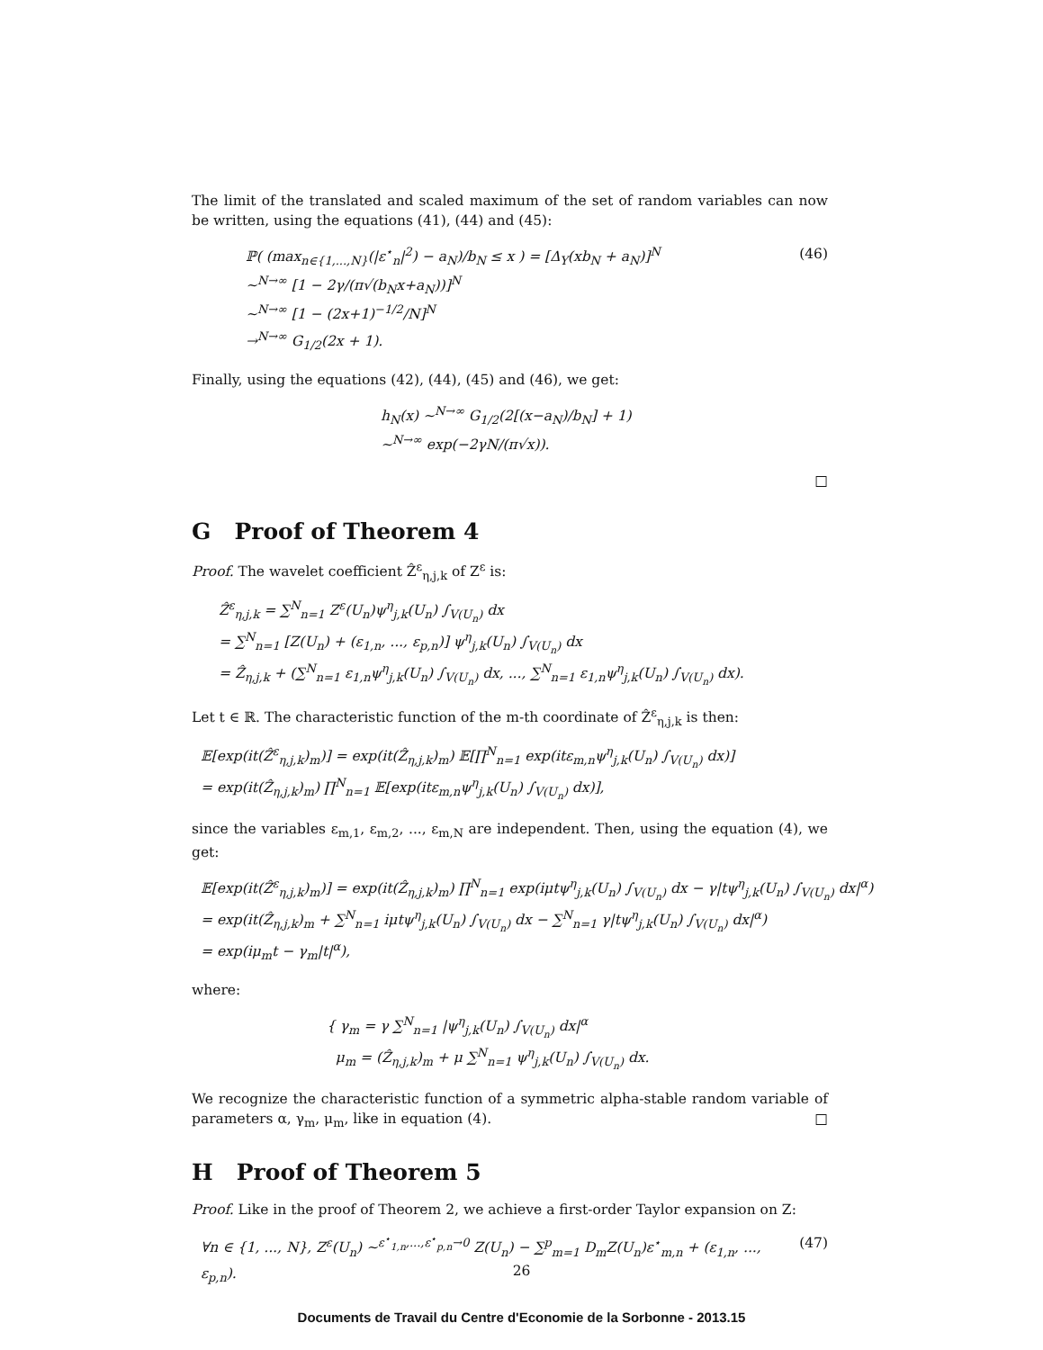The limit of the translated and scaled maximum of the set of random variables can now be written, using the equations (41), (44) and (45):
ℙ( (max<sub>n∈{1,...,N}</sub>(|ε<sup>⋆</sup><sub>n</sub>|<sup>2</sup>) − a<sub>N</sub>)/b<sub>N</sub> ≤ x ) = [Δ<sub>Y</sub>(xb<sub>N</sub> + a<sub>N</sub>)]<sup>N</sup>
∼<sup>N→∞</sup> [1 − 2γ/(π√(b<sub>N</sub>x+a<sub>N</sub>))]<sup>N</sup>
∼<sup>N→∞</sup> [1 − (2x+1)<sup>−1/2</sup>/N]<sup>N</sup>
→<sup>N→∞</sup> G<sub>1/2</sub>(2x + 1).
(46)
Finally, using the equations (42), (44), (45) and (46), we get:
h<sub>N</sub>(x) ∼<sup>N→∞</sup> G<sub>1/2</sub>(2[(x−a<sub>N</sub>)/b<sub>N</sub>] + 1)
∼<sup>N→∞</sup> exp(−2γN/(π√x)).
□
G Proof of Theorem 4
Proof. The wavelet coefficient Ẑ<sup>ε</sup><sub>η,j,k</sub> of Z<sup>ε</sup> is:
Ẑ<sup>ε</sup><sub>η,j,k</sub> = ∑<sup>N</sup><sub>n=1</sub> Z<sup>ε</sup>(U<sub>n</sub>)ψ<sup>η</sup><sub>j,k</sub>(U<sub>n</sub>) ∫<sub>V(U<sub>n</sub>)</sub> dx
= ∑<sup>N</sup><sub>n=1</sub> [Z(U<sub>n</sub>) + (ε<sub>1,n</sub>, ..., ε<sub>p,n</sub>)] ψ<sup>η</sup><sub>j,k</sub>(U<sub>n</sub>) ∫<sub>V(U<sub>n</sub>)</sub> dx
= Ẑ<sub>η,j,k</sub> + (∑<sup>N</sup><sub>n=1</sub> ε<sub>1,n</sub>ψ<sup>η</sup><sub>j,k</sub>(U<sub>n</sub>) ∫<sub>V(U<sub>n</sub>)</sub> dx, ..., ∑<sup>N</sup><sub>n=1</sub> ε<sub>1,n</sub>ψ<sup>η</sup><sub>j,k</sub>(U<sub>n</sub>) ∫<sub>V(U<sub>n</sub>)</sub> dx).
Let t ∈ ℝ. The characteristic function of the m-th coordinate of Ẑ<sup>ε</sup><sub>η,j,k</sub> is then:
𝔼[exp(it(Ẑ<sup>ε</sup><sub>η,j,k</sub>)<sub>m</sub>)] = exp(it(Ẑ<sub>η,j,k</sub>)<sub>m</sub>) 𝔼[∏<sup>N</sup><sub>n=1</sub> exp(itε<sub>m,n</sub>ψ<sup>η</sup><sub>j,k</sub>(U<sub>n</sub>) ∫<sub>V(U<sub>n</sub>)</sub> dx)]
= exp(it(Ẑ<sub>η,j,k</sub>)<sub>m</sub>) ∏<sup>N</sup><sub>n=1</sub> 𝔼[exp(itε<sub>m,n</sub>ψ<sup>η</sup><sub>j,k</sub>(U<sub>n</sub>) ∫<sub>V(U<sub>n</sub>)</sub> dx)],
since the variables ε<sub>m,1</sub>, ε<sub>m,2</sub>, ..., ε<sub>m,N</sub> are independent. Then, using the equation (4), we get:
𝔼[exp(it(Ẑ<sup>ε</sup><sub>η,j,k</sub>)<sub>m</sub>)] = exp(it(Ẑ<sub>η,j,k</sub>)<sub>m</sub>) ∏<sup>N</sup><sub>n=1</sub> exp(iμtψ<sup>η</sup><sub>j,k</sub>(U<sub>n</sub>) ∫<sub>V(U<sub>n</sub>)</sub> dx − γ|tψ<sup>η</sup><sub>j,k</sub>(U<sub>n</sub>) ∫<sub>V(U<sub>n</sub>)</sub> dx|<sup>α</sup>)
= exp(it(Ẑ<sub>η,j,k</sub>)<sub>m</sub> + ∑<sup>N</sup><sub>n=1</sub> iμtψ<sup>η</sup><sub>j,k</sub>(U<sub>n</sub>) ∫<sub>V(U<sub>n</sub>)</sub> dx − ∑<sup>N</sup><sub>n=1</sub> γ|tψ<sup>η</sup><sub>j,k</sub>(U<sub>n</sub>) ∫<sub>V(U<sub>n</sub>)</sub> dx|<sup>α</sup>)
= exp(iμ<sub>m</sub>t − γ<sub>m</sub>|t|<sup>α</sup>),
where:
{ γ<sub>m</sub> = γ ∑<sup>N</sup><sub>n=1</sub> |ψ<sup>η</sup><sub>j,k</sub>(U<sub>n</sub>) ∫<sub>V(U<sub>n</sub>)</sub> dx|<sup>α</sup>
μ<sub>m</sub> = (Ẑ<sub>η,j,k</sub>)<sub>m</sub> + μ ∑<sup>N</sup><sub>n=1</sub> ψ<sup>η</sup><sub>j,k</sub>(U<sub>n</sub>) ∫<sub>V(U<sub>n</sub>)</sub> dx.
We recognize the characteristic function of a symmetric alpha-stable random variable of parameters α, γ<sub>m</sub>, μ<sub>m</sub>, like in equation (4). □
H Proof of Theorem 5
Proof. Like in the proof of Theorem 2, we achieve a first-order Taylor expansion on Z:
∀n ∈ {1, ..., N}, Z<sup>ε</sup>(U<sub>n</sub>) ∼<sup>ε<sup>⋆</sup><sub>1,n</sub>,...,ε<sup>⋆</sup><sub>p,n</sub>→0</sup> Z(U<sub>n</sub>) − ∑<sup>p</sup><sub>m=1</sub> D<sub>m</sub>Z(U<sub>n</sub>)ε<sup>⋆</sup><sub>m,n</sub> + (ε<sub>1,n</sub>, ..., ε<sub>p,n</sub>).
(47)
26
Documents de Travail du Centre d'Economie de la Sorbonne - 2013.15